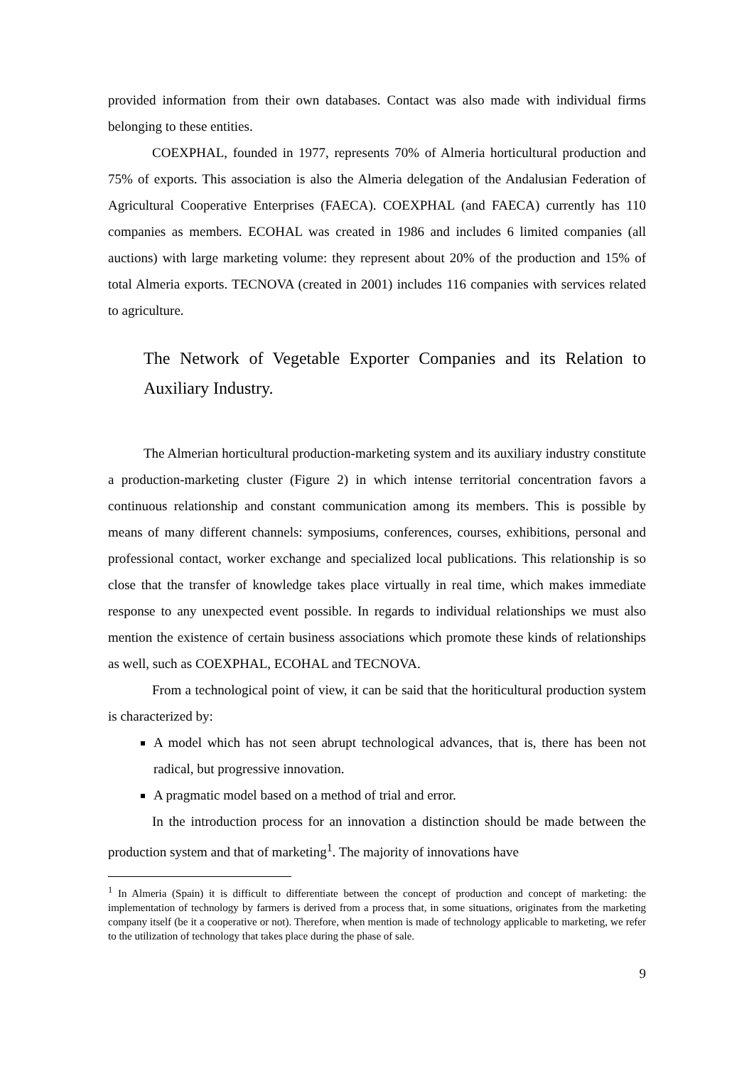provided information from their own databases. Contact was also made with individual firms belonging to these entities.
COEXPHAL, founded in 1977, represents 70% of Almeria horticultural production and 75% of exports. This association is also the Almeria delegation of the Andalusian Federation of Agricultural Cooperative Enterprises (FAECA). COEXPHAL (and FAECA) currently has 110 companies as members. ECOHAL was created in 1986 and includes 6 limited companies (all auctions) with large marketing volume: they represent about 20% of the production and 15% of total Almeria exports. TECNOVA (created in 2001) includes 116 companies with services related to agriculture.
The Network of Vegetable Exporter Companies and its Relation to Auxiliary Industry.
The Almerian horticultural production-marketing system and its auxiliary industry constitute a production-marketing cluster (Figure 2) in which intense territorial concentration favors a continuous relationship and constant communication among its members. This is possible by means of many different channels: symposiums, conferences, courses, exhibitions, personal and professional contact, worker exchange and specialized local publications. This relationship is so close that the transfer of knowledge takes place virtually in real time, which makes immediate response to any unexpected event possible. In regards to individual relationships we must also mention the existence of certain business associations which promote these kinds of relationships as well, such as COEXPHAL, ECOHAL and TECNOVA.
From a technological point of view, it can be said that the horiticultural production system is characterized by:
A model which has not seen abrupt technological advances, that is, there has been not radical, but progressive innovation.
A pragmatic model based on a method of trial and error.
In the introduction process for an innovation a distinction should be made between the production system and that of marketing<sup>1</sup>. The majority of innovations have
<sup>1</sup> In Almeria (Spain) it is difficult to differentiate between the concept of production and concept of marketing: the implementation of technology by farmers is derived from a process that, in some situations, originates from the marketing company itself (be it a cooperative or not). Therefore, when mention is made of technology applicable to marketing, we refer to the utilization of technology that takes place during the phase of sale.
9